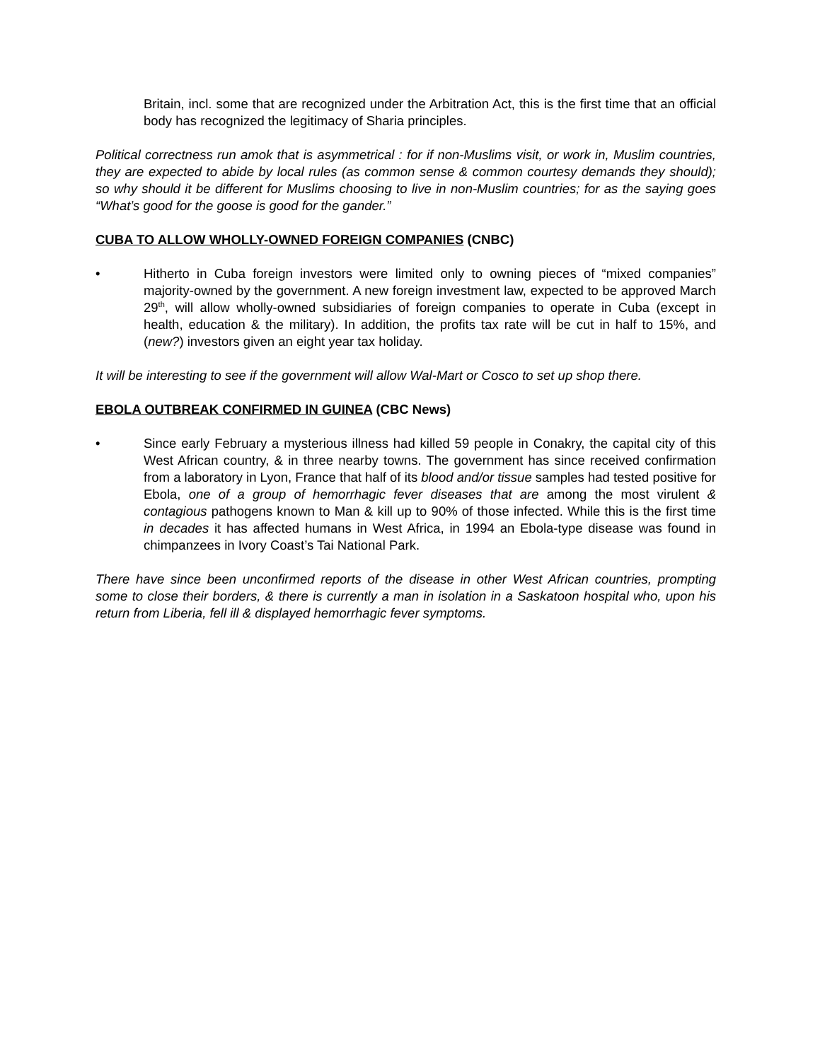Britain, incl. some that are recognized under the Arbitration Act, this is the first time that an official body has recognized the legitimacy of Sharia principles.
Political correctness run amok that is asymmetrical : for if non-Muslims visit, or work in, Muslim countries, they are expected to abide by local rules (as common sense & common courtesy demands they should); so why should it be different for Muslims choosing to live in non-Muslim countries; for as the saying goes “What’s good for the goose is good for the gander.”
CUBA TO ALLOW WHOLLY-OWNED FOREIGN COMPANIES (CNBC)
• Hitherto in Cuba foreign investors were limited only to owning pieces of “mixed companies” majority-owned by the government. A new foreign investment law, expected to be approved March 29<sup>th</sup>, will allow wholly-owned subsidiaries of foreign companies to operate in Cuba (except in health, education & the military). In addition, the profits tax rate will be cut in half to 15%, and (new?) investors given an eight year tax holiday.
It will be interesting to see if the government will allow Wal-Mart or Cosco to set up shop there.
EBOLA OUTBREAK CONFIRMED IN GUINEA (CBC News)
• Since early February a mysterious illness had killed 59 people in Conakry, the capital city of this West African country, & in three nearby towns. The government has since received confirmation from a laboratory in Lyon, France that half of its blood and/or tissue samples had tested positive for Ebola, one of a group of hemorrhagic fever diseases that are among the most virulent & contagious pathogens known to Man & kill up to 90% of those infected. While this is the first time in decades it has affected humans in West Africa, in 1994 an Ebola-type disease was found in chimpanzees in Ivory Coast’s Tai National Park.
There have since been unconfirmed reports of the disease in other West African countries, prompting some to close their borders, & there is currently a man in isolation in a Saskatoon hospital who, upon his return from Liberia, fell ill & displayed hemorrhagic fever symptoms.